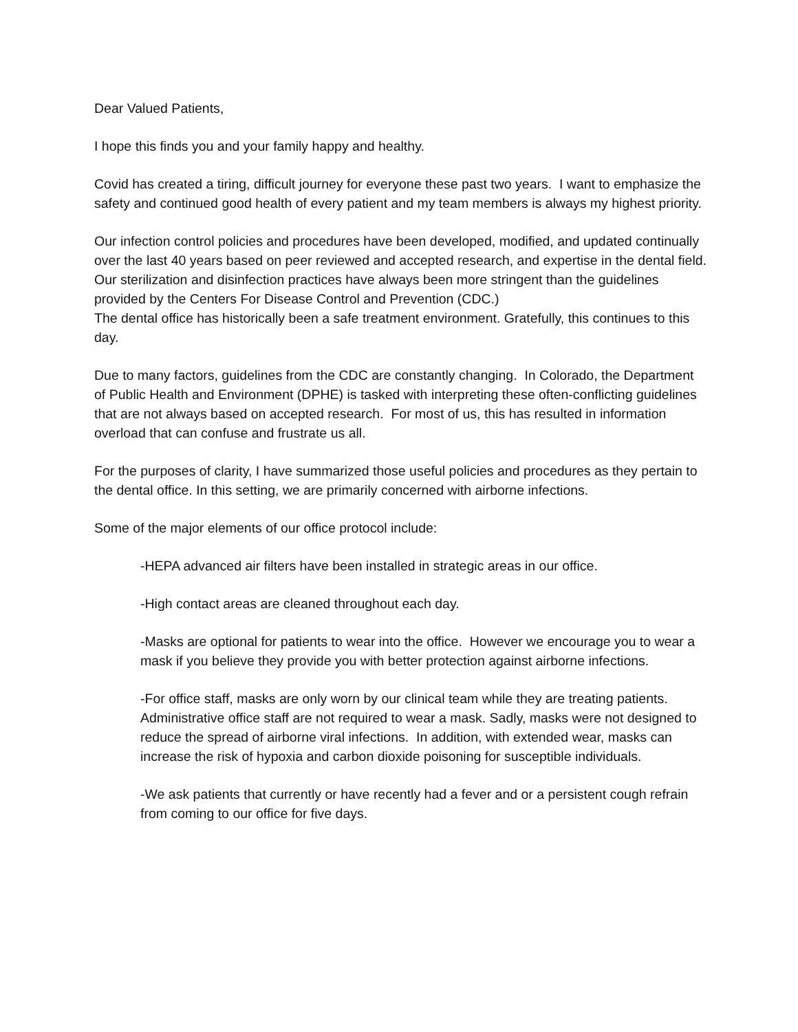Dear Valued Patients,
I hope this finds you and your family happy and healthy.
Covid has created a tiring, difficult journey for everyone these past two years. I want to emphasize the safety and continued good health of every patient and my team members is always my highest priority.
Our infection control policies and procedures have been developed, modified, and updated continually over the last 40 years based on peer reviewed and accepted research, and expertise in the dental field. Our sterilization and disinfection practices have always been more stringent than the guidelines provided by the Centers For Disease Control and Prevention (CDC.)
The dental office has historically been a safe treatment environment. Gratefully, this continues to this day.
Due to many factors, guidelines from the CDC are constantly changing. In Colorado, the Department of Public Health and Environment (DPHE) is tasked with interpreting these often-conflicting guidelines that are not always based on accepted research. For most of us, this has resulted in information overload that can confuse and frustrate us all.
For the purposes of clarity, I have summarized those useful policies and procedures as they pertain to the dental office. In this setting, we are primarily concerned with airborne infections.
Some of the major elements of our office protocol include:
-HEPA advanced air filters have been installed in strategic areas in our office.
-High contact areas are cleaned throughout each day.
-Masks are optional for patients to wear into the office. However we encourage you to wear a mask if you believe they provide you with better protection against airborne infections.
-For office staff, masks are only worn by our clinical team while they are treating patients. Administrative office staff are not required to wear a mask. Sadly, masks were not designed to reduce the spread of airborne viral infections. In addition, with extended wear, masks can increase the risk of hypoxia and carbon dioxide poisoning for susceptible individuals.
-We ask patients that currently or have recently had a fever and or a persistent cough refrain from coming to our office for five days.